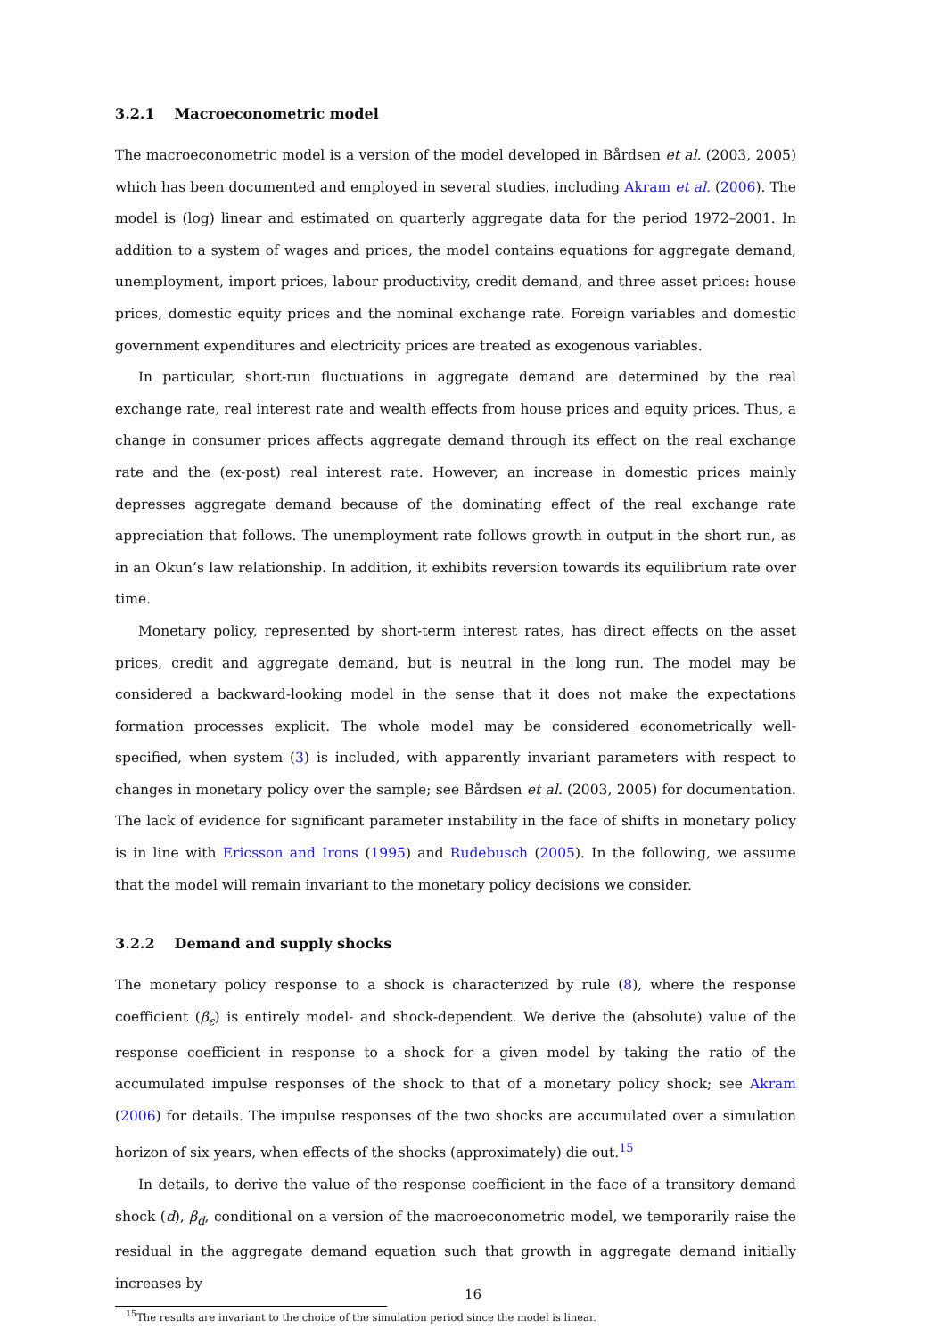3.2.1 Macroeconometric model
The macroeconometric model is a version of the model developed in Bårdsen et al. (2003, 2005) which has been documented and employed in several studies, including Akram et al. (2006). The model is (log) linear and estimated on quarterly aggregate data for the period 1972–2001. In addition to a system of wages and prices, the model contains equations for aggregate demand, unemployment, import prices, labour productivity, credit demand, and three asset prices: house prices, domestic equity prices and the nominal exchange rate. Foreign variables and domestic government expenditures and electricity prices are treated as exogenous variables.
In particular, short-run fluctuations in aggregate demand are determined by the real exchange rate, real interest rate and wealth effects from house prices and equity prices. Thus, a change in consumer prices affects aggregate demand through its effect on the real exchange rate and the (ex-post) real interest rate. However, an increase in domestic prices mainly depresses aggregate demand because of the dominating effect of the real exchange rate appreciation that follows. The unemployment rate follows growth in output in the short run, as in an Okun’s law relationship. In addition, it exhibits reversion towards its equilibrium rate over time.
Monetary policy, represented by short-term interest rates, has direct effects on the asset prices, credit and aggregate demand, but is neutral in the long run. The model may be considered a backward-looking model in the sense that it does not make the expectations formation processes explicit. The whole model may be considered econometrically well-specified, when system (3) is included, with apparently invariant parameters with respect to changes in monetary policy over the sample; see Bårdsen et al. (2003, 2005) for documentation. The lack of evidence for significant parameter instability in the face of shifts in monetary policy is in line with Ericsson and Irons (1995) and Rudebusch (2005). In the following, we assume that the model will remain invariant to the monetary policy decisions we consider.
3.2.2 Demand and supply shocks
The monetary policy response to a shock is characterized by rule (8), where the response coefficient (β<sub>ε</sub>) is entirely model- and shock-dependent. We derive the (absolute) value of the response coefficient in response to a shock for a given model by taking the ratio of the accumulated impulse responses of the shock to that of a monetary policy shock; see Akram (2006) for details. The impulse responses of the two shocks are accumulated over a simulation horizon of six years, when effects of the shocks (approximately) die out.<sup>15</sup>
In details, to derive the value of the response coefficient in the face of a transitory demand shock (d), β<sub>d</sub>, conditional on a version of the macroeconometric model, we temporarily raise the residual in the aggregate demand equation such that growth in aggregate demand initially increases by
<sup>15</sup> The results are invariant to the choice of the simulation period since the model is linear.
16